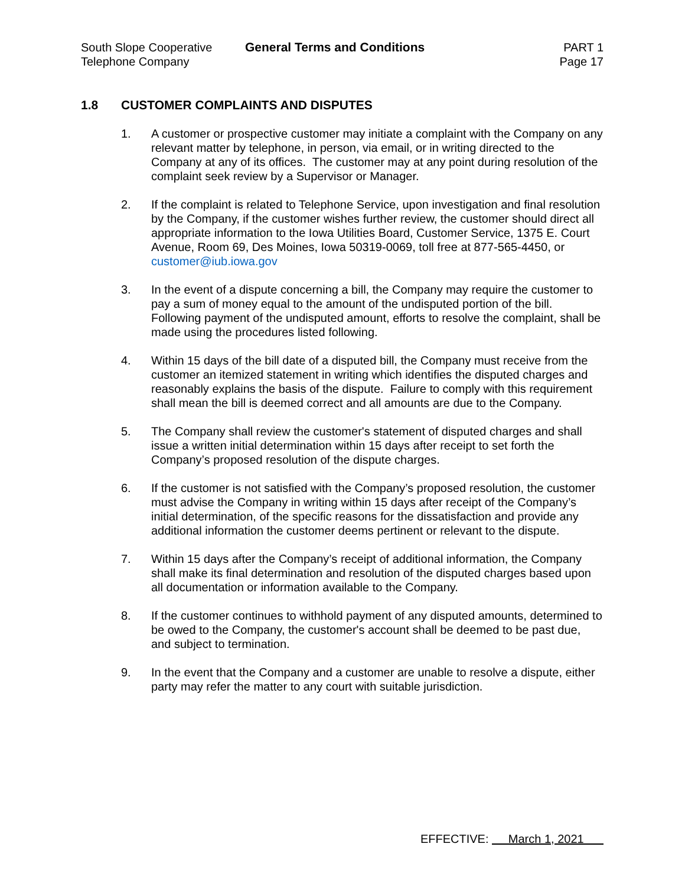South Slope Cooperative
Telephone Company
General Terms and Conditions PART 1
Page 17
1.8 CUSTOMER COMPLAINTS AND DISPUTES
1. A customer or prospective customer may initiate a complaint with the Company on any relevant matter by telephone, in person, via email, or in writing directed to the Company at any of its offices. The customer may at any point during resolution of the complaint seek review by a Supervisor or Manager.
2. If the complaint is related to Telephone Service, upon investigation and final resolution by the Company, if the customer wishes further review, the customer should direct all appropriate information to the Iowa Utilities Board, Customer Service, 1375 E. Court Avenue, Room 69, Des Moines, Iowa 50319-0069, toll free at 877-565-4450, or customer@iub.iowa.gov
3. In the event of a dispute concerning a bill, the Company may require the customer to pay a sum of money equal to the amount of the undisputed portion of the bill. Following payment of the undisputed amount, efforts to resolve the complaint, shall be made using the procedures listed following.
4. Within 15 days of the bill date of a disputed bill, the Company must receive from the customer an itemized statement in writing which identifies the disputed charges and reasonably explains the basis of the dispute. Failure to comply with this requirement shall mean the bill is deemed correct and all amounts are due to the Company.
5. The Company shall review the customer's statement of disputed charges and shall issue a written initial determination within 15 days after receipt to set forth the Company’s proposed resolution of the dispute charges.
6. If the customer is not satisfied with the Company’s proposed resolution, the customer must advise the Company in writing within 15 days after receipt of the Company’s initial determination, of the specific reasons for the dissatisfaction and provide any additional information the customer deems pertinent or relevant to the dispute.
7. Within 15 days after the Company’s receipt of additional information, the Company shall make its final determination and resolution of the disputed charges based upon all documentation or information available to the Company.
8. If the customer continues to withhold payment of any disputed amounts, determined to be owed to the Company, the customer's account shall be deemed to be past due, and subject to termination.
9. In the event that the Company and a customer are unable to resolve a dispute, either party may refer the matter to any court with suitable jurisdiction.
EFFECTIVE: March 1, 2021